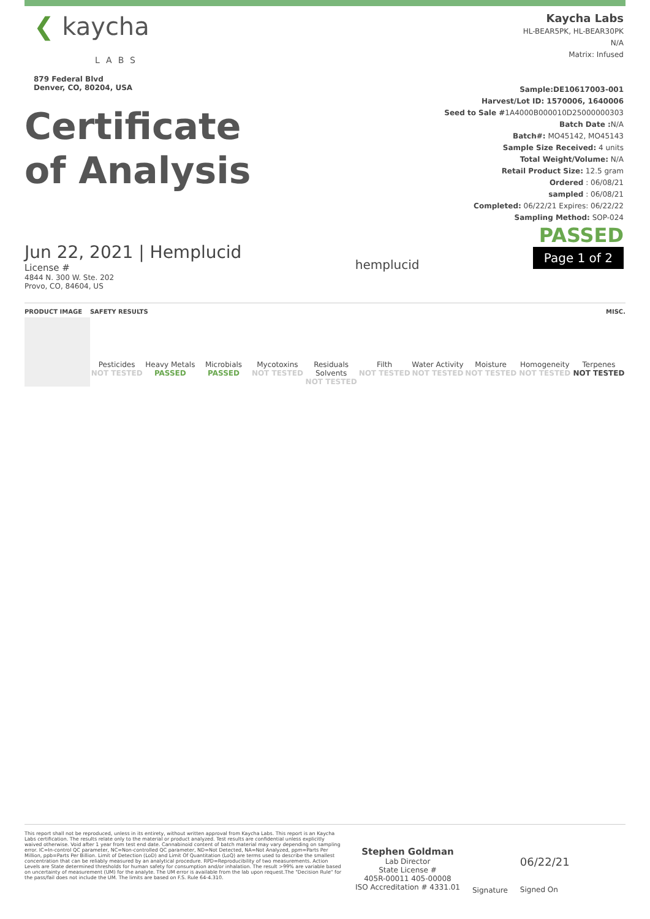❮ kaycha
LABS
879 Federal Blvd
Denver, CO, 80204, USA
Certificate
of Analysis
Kaycha Labs
HL-BEAR5PK, HL-BEAR30PK
N/A
Matrix: Infused
Sample:DE10617003-001
Harvest/Lot ID: 1570006, 1640006
Seed to Sale #1A4000B000010D25000000303
Batch Date : N/A
Batch#: MO45142, MO45143
Sample Size Received: 4 units
Total Weight/Volume: N/A
Retail Product Size: 12.5 gram
Ordered : 06/08/21
sampled : 06/08/21
Completed: 06/22/21 Expires: 06/22/22
Sampling Method: SOP-024
Jun 22, 2021 | Hemplucid
License #
4844 N. 300 W. Ste. 202
Provo, CO, 84604, US
hemplucid
PASSED
Page 1 of 2
| PRODUCT IMAGE | SAFETY RESULTS | | | | | | | | | MISC. |
| --- | --- | --- | --- | --- | --- | --- | --- | --- | --- | --- |
| | Pesticides NOT TESTED | Heavy Metals PASSED | Microbials PASSED | Mycotoxins NOT TESTED | Residuals Solvents NOT TESTED | Filth NOT TESTED | Water Activity NOT TESTED | Moisture NOT TESTED | Homogeneity NOT TESTED | Terpenes NOT TESTED |
This report shall not be reproduced, unless in its entirety, without written approval from Kaycha Labs. This report is an Kaycha Labs certification. The results relate only to the material or product analyzed. Test results are confidential unless explicitly waived otherwise. Void after 1 year from test end date. Cannabinoid content of batch material may vary depending on sampling error. IC=In-control QC parameter, NC=Non-controlled QC parameter, ND=Not Detected, NA=Not Analyzed, ppm=Parts Per Million, ppb=Parts Per Billion. Limit of Detection (LoD) and Limit Of Quantitation (LoQ) are terms used to describe the smallest concentration that can be reliably measured by an analytical procedure. RPD=Reproducibility of two measurements. Action Levels are State determined thresholds for human safety for consumption and/or inhalation. The result >99% are variable based on uncertainty of measurement (UM) for the analyte. The UM error is available from the lab upon request.The "Decision Rule" for the pass/fail does not include the UM. The limits are based on F.S. Rule 64-4.310.
Stephen Goldman
Lab Director
State License #
405R-00011 405-00008
ISO Accreditation # 4331.01
Signature
06/22/21
Signed On